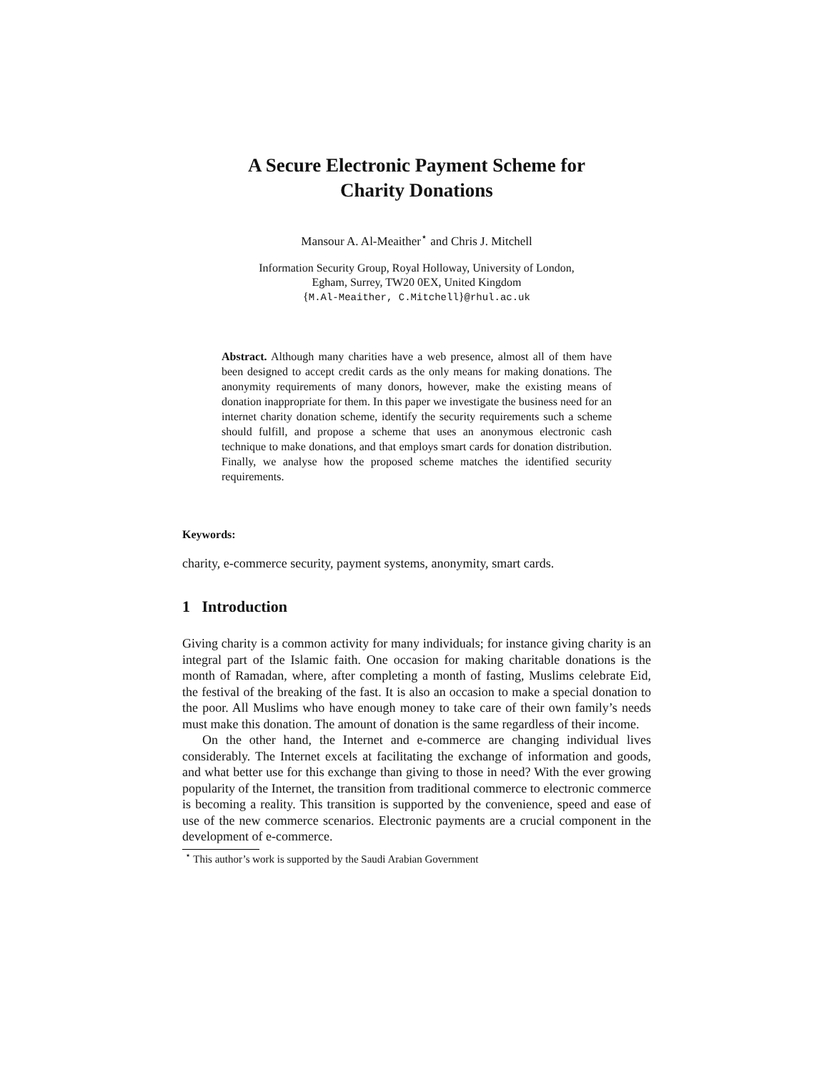A Secure Electronic Payment Scheme for
Charity Donations
Mansour A. Al-Meaither<sup>⋆</sup> and Chris J. Mitchell
Information Security Group, Royal Holloway, University of London,
Egham, Surrey, TW20 0EX, United Kingdom
{M.Al-Meaither, C.Mitchell}@rhul.ac.uk
Abstract. Although many charities have a web presence, almost all of them have been designed to accept credit cards as the only means for making donations. The anonymity requirements of many donors, however, make the existing means of donation inappropriate for them. In this paper we investigate the business need for an internet charity donation scheme, identify the security requirements such a scheme should fulfill, and propose a scheme that uses an anonymous electronic cash technique to make donations, and that employs smart cards for donation distribution. Finally, we analyse how the proposed scheme matches the identified security requirements.
Keywords:
charity, e-commerce security, payment systems, anonymity, smart cards.
1 Introduction
Giving charity is a common activity for many individuals; for instance giving charity is an integral part of the Islamic faith. One occasion for making charitable donations is the month of Ramadan, where, after completing a month of fasting, Muslims celebrate Eid, the festival of the breaking of the fast. It is also an occasion to make a special donation to the poor. All Muslims who have enough money to take care of their own family’s needs must make this donation. The amount of donation is the same regardless of their income.
On the other hand, the Internet and e-commerce are changing individual lives considerably. The Internet excels at facilitating the exchange of information and goods, and what better use for this exchange than giving to those in need? With the ever growing popularity of the Internet, the transition from traditional commerce to electronic commerce is becoming a reality. This transition is supported by the convenience, speed and ease of use of the new commerce scenarios. Electronic payments are a crucial component in the development of e-commerce.
<sup>⋆</sup> This author’s work is supported by the Saudi Arabian Government